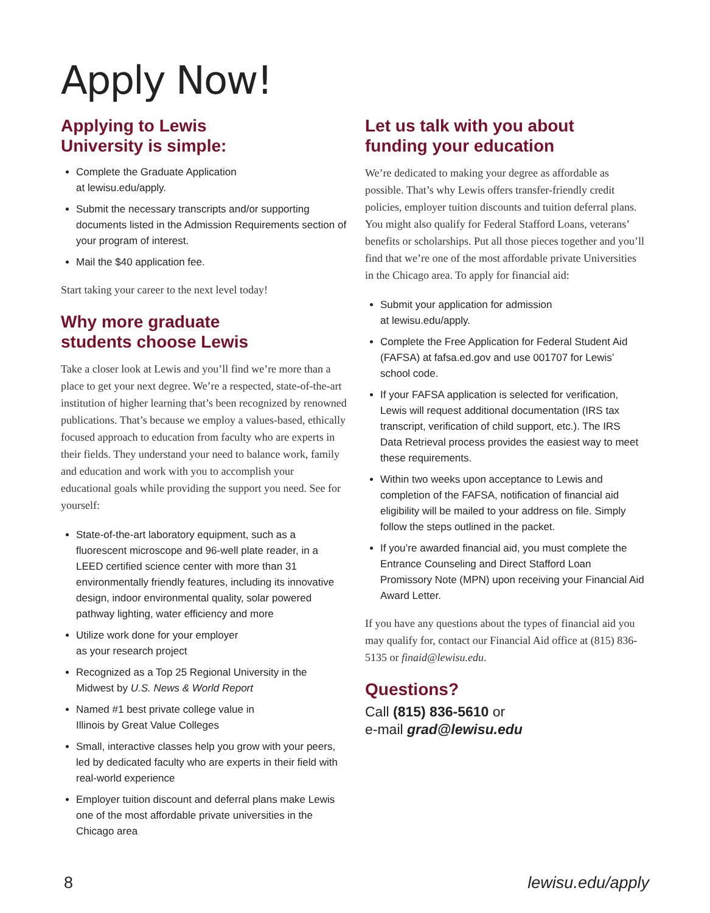Apply Now!
Applying to Lewis
University is simple:
Complete the Graduate Application
at lewisu.edu/apply.
Submit the necessary transcripts and/or supporting documents listed in the Admission Requirements section of your program of interest.
Mail the $40 application fee.
Start taking your career to the next level today!
Why more graduate
students choose Lewis
Take a closer look at Lewis and you’ll find we’re more than a place to get your next degree. We’re a respected, state-of-the-art institution of higher learning that’s been recognized by renowned publications. That’s because we employ a values-based, ethically focused approach to education from faculty who are experts in their fields. They understand your need to balance work, family and education and work with you to accomplish your educational goals while providing the support you need. See for yourself:
State-of-the-art laboratory equipment, such as a fluorescent microscope and 96-well plate reader, in a LEED certified science center with more than 31 environmentally friendly features, including its innovative design, indoor environmental quality, solar powered pathway lighting, water efficiency and more
Utilize work done for your employer
as your research project
Recognized as a Top 25 Regional University in the Midwest by U.S. News & World Report
Named #1 best private college value in
Illinois by Great Value Colleges
Small, interactive classes help you grow with your peers, led by dedicated faculty who are experts in their field with real-world experience
Employer tuition discount and deferral plans make Lewis one of the most affordable private universities in the Chicago area
Let us talk with you about
funding your education
We’re dedicated to making your degree as affordable as possible. That’s why Lewis offers transfer-friendly credit policies, employer tuition discounts and tuition deferral plans. You might also qualify for Federal Stafford Loans, veterans’ benefits or scholarships. Put all those pieces together and you’ll find that we’re one of the most affordable private Universities in the Chicago area. To apply for financial aid:
Submit your application for admission
at lewisu.edu/apply.
Complete the Free Application for Federal Student Aid (FAFSA) at fafsa.ed.gov and use 001707 for Lewis’ school code.
If your FAFSA application is selected for verification, Lewis will request additional documentation (IRS tax transcript, verification of child support, etc.). The IRS Data Retrieval process provides the easiest way to meet these requirements.
Within two weeks upon acceptance to Lewis and completion of the FAFSA, notification of financial aid eligibility will be mailed to your address on file. Simply follow the steps outlined in the packet.
If you’re awarded financial aid, you must complete the Entrance Counseling and Direct Stafford Loan Promissory Note (MPN) upon receiving your Financial Aid Award Letter.
If you have any questions about the types of financial aid you may qualify for, contact our Financial Aid office at (815) 836-5135 or finaid@lewisu.edu.
Questions?
Call (815) 836-5610 or
e-mail grad@lewisu.edu
8 lewisu.edu/apply